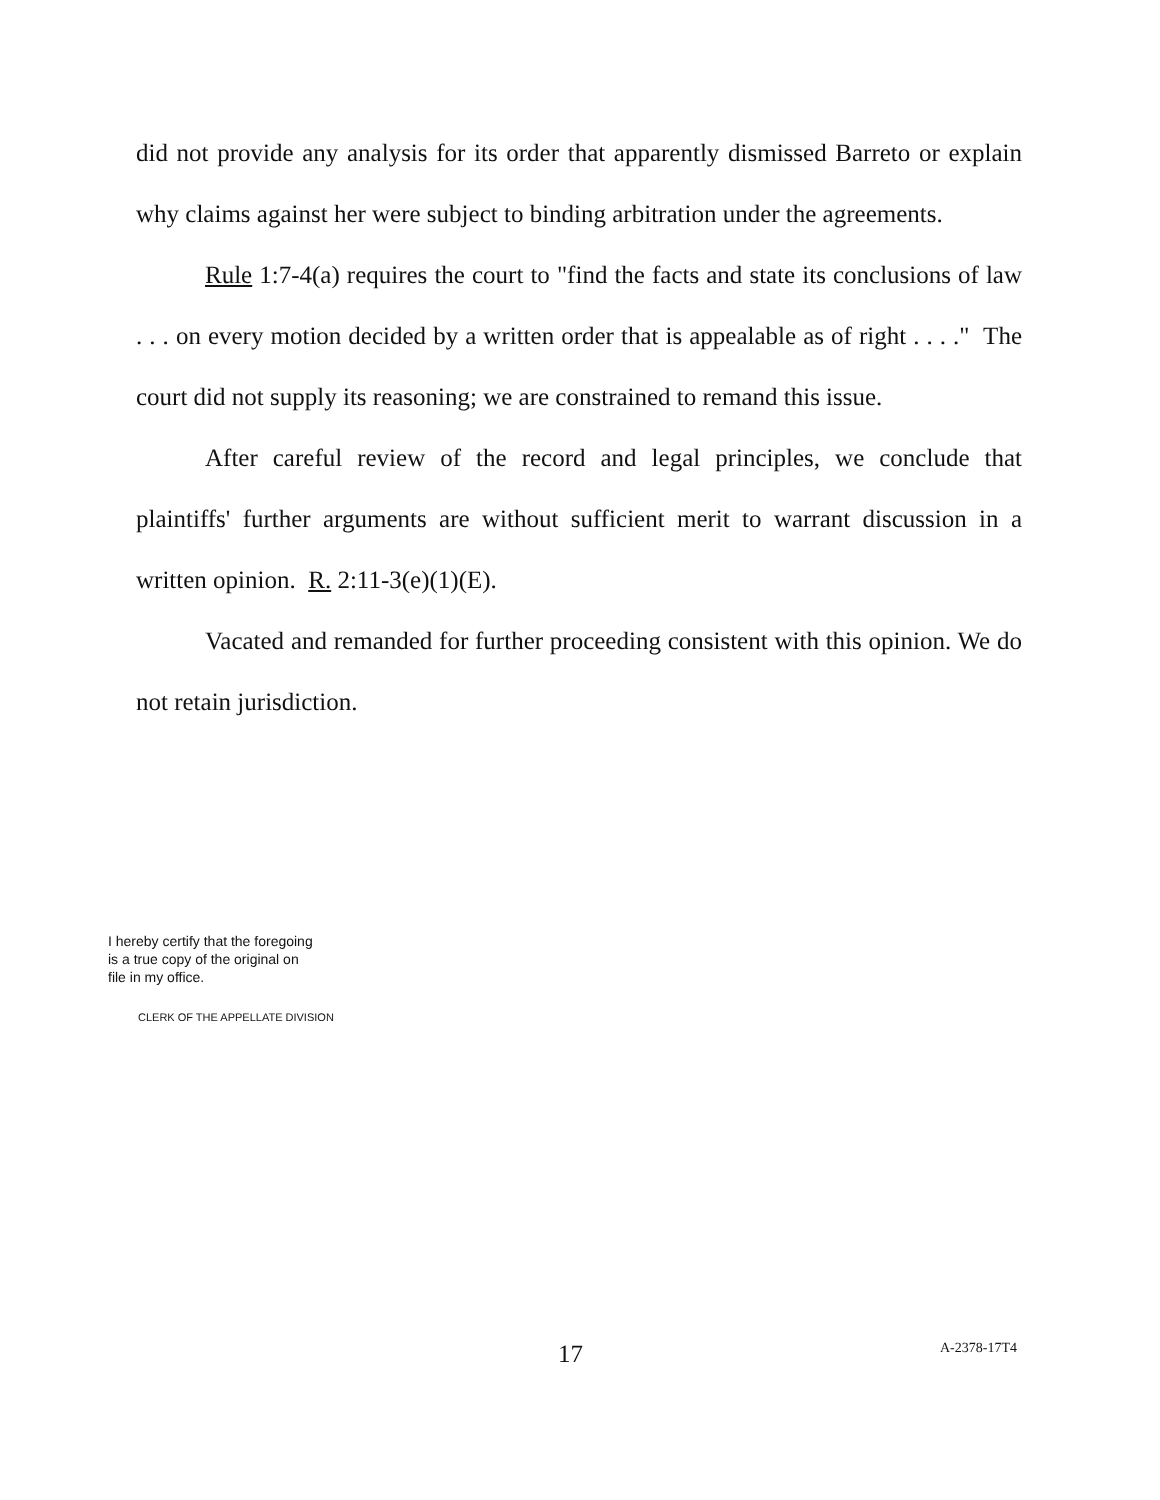did not provide any analysis for its order that apparently dismissed Barreto or explain why claims against her were subject to binding arbitration under the agreements.
Rule 1:7-4(a) requires the court to "find the facts and state its conclusions of law . . . on every motion decided by a written order that is appealable as of right . . . ." The court did not supply its reasoning; we are constrained to remand this issue.
After careful review of the record and legal principles, we conclude that plaintiffs' further arguments are without sufficient merit to warrant discussion in a written opinion. R. 2:11-3(e)(1)(E).
Vacated and remanded for further proceeding consistent with this opinion. We do not retain jurisdiction.
I hereby certify that the foregoing
is a true copy of the original on
file in my office.
CLERK OF THE APPELLATE DIVISION
17 A-2378-17T4